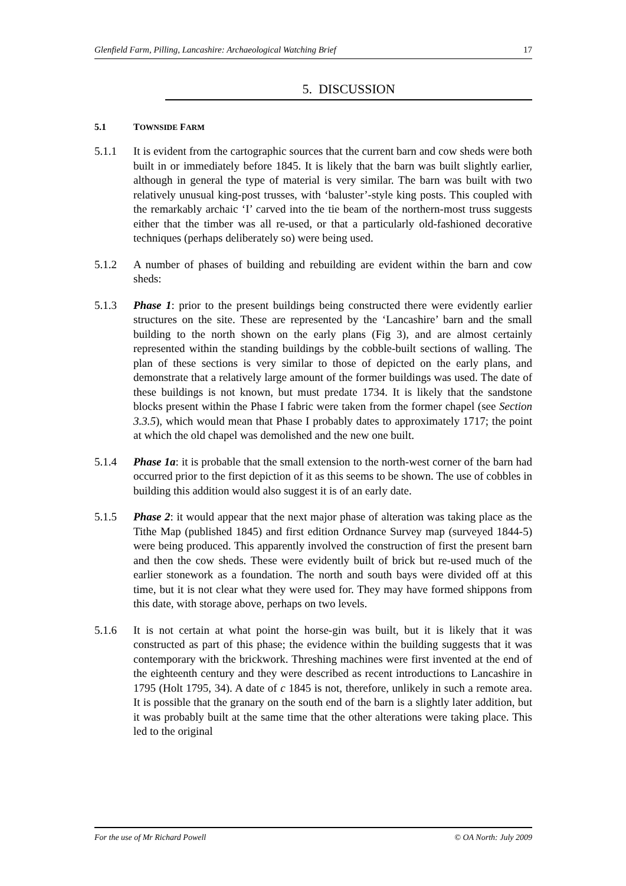Glenfield Farm, Pilling, Lancashire: Archaeological Watching Brief 17
5. DISCUSSION
5.1 TOWNSIDE FARM
5.1.1 It is evident from the cartographic sources that the current barn and cow sheds were both built in or immediately before 1845. It is likely that the barn was built slightly earlier, although in general the type of material is very similar. The barn was built with two relatively unusual king-post trusses, with ‘baluster’-style king posts. This coupled with the remarkably archaic ‘I’ carved into the tie beam of the northern-most truss suggests either that the timber was all re-used, or that a particularly old-fashioned decorative techniques (perhaps deliberately so) were being used.
5.1.2 A number of phases of building and rebuilding are evident within the barn and cow sheds:
5.1.3 Phase 1: prior to the present buildings being constructed there were evidently earlier structures on the site. These are represented by the ‘Lancashire’ barn and the small building to the north shown on the early plans (Fig 3), and are almost certainly represented within the standing buildings by the cobble-built sections of walling. The plan of these sections is very similar to those of depicted on the early plans, and demonstrate that a relatively large amount of the former buildings was used. The date of these buildings is not known, but must predate 1734. It is likely that the sandstone blocks present within the Phase I fabric were taken from the former chapel (see Section 3.3.5), which would mean that Phase I probably dates to approximately 1717; the point at which the old chapel was demolished and the new one built.
5.1.4 Phase 1a: it is probable that the small extension to the north-west corner of the barn had occurred prior to the first depiction of it as this seems to be shown. The use of cobbles in building this addition would also suggest it is of an early date.
5.1.5 Phase 2: it would appear that the next major phase of alteration was taking place as the Tithe Map (published 1845) and first edition Ordnance Survey map (surveyed 1844-5) were being produced. This apparently involved the construction of first the present barn and then the cow sheds. These were evidently built of brick but re-used much of the earlier stonework as a foundation. The north and south bays were divided off at this time, but it is not clear what they were used for. They may have formed shippons from this date, with storage above, perhaps on two levels.
5.1.6 It is not certain at what point the horse-gin was built, but it is likely that it was constructed as part of this phase; the evidence within the building suggests that it was contemporary with the brickwork. Threshing machines were first invented at the end of the eighteenth century and they were described as recent introductions to Lancashire in 1795 (Holt 1795, 34). A date of c 1845 is not, therefore, unlikely in such a remote area. It is possible that the granary on the south end of the barn is a slightly later addition, but it was probably built at the same time that the other alterations were taking place. This led to the original
For the use of Mr Richard Powell © OA North: July 2009